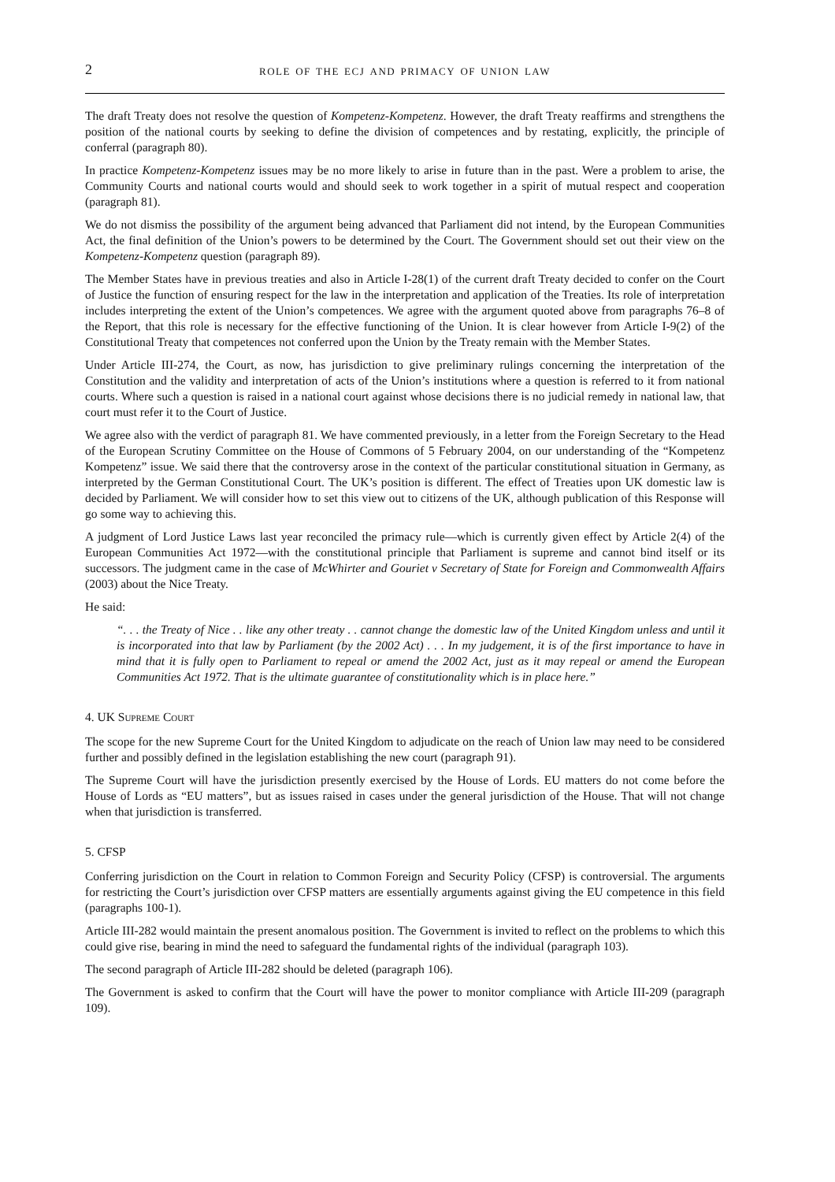2 role of the ecj and primacy of union law
The draft Treaty does not resolve the question of Kompetenz-Kompetenz. However, the draft Treaty reaffirms and strengthens the position of the national courts by seeking to define the division of competences and by restating, explicitly, the principle of conferral (paragraph 80).
In practice Kompetenz-Kompetenz issues may be no more likely to arise in future than in the past. Were a problem to arise, the Community Courts and national courts would and should seek to work together in a spirit of mutual respect and cooperation (paragraph 81).
We do not dismiss the possibility of the argument being advanced that Parliament did not intend, by the European Communities Act, the final definition of the Union’s powers to be determined by the Court. The Government should set out their view on the Kompetenz-Kompetenz question (paragraph 89).
The Member States have in previous treaties and also in Article I-28(1) of the current draft Treaty decided to confer on the Court of Justice the function of ensuring respect for the law in the interpretation and application of the Treaties. Its role of interpretation includes interpreting the extent of the Union’s competences. We agree with the argument quoted above from paragraphs 76–8 of the Report, that this role is necessary for the effective functioning of the Union. It is clear however from Article I-9(2) of the Constitutional Treaty that competences not conferred upon the Union by the Treaty remain with the Member States.
Under Article III-274, the Court, as now, has jurisdiction to give preliminary rulings concerning the interpretation of the Constitution and the validity and interpretation of acts of the Union’s institutions where a question is referred to it from national courts. Where such a question is raised in a national court against whose decisions there is no judicial remedy in national law, that court must refer it to the Court of Justice.
We agree also with the verdict of paragraph 81. We have commented previously, in a letter from the Foreign Secretary to the Head of the European Scrutiny Committee on the House of Commons of 5 February 2004, on our understanding of the “Kompetenz Kompetenz” issue. We said there that the controversy arose in the context of the particular constitutional situation in Germany, as interpreted by the German Constitutional Court. The UK’s position is different. The effect of Treaties upon UK domestic law is decided by Parliament. We will consider how to set this view out to citizens of the UK, although publication of this Response will go some way to achieving this.
A judgment of Lord Justice Laws last year reconciled the primacy rule—which is currently given effect by Article 2(4) of the European Communities Act 1972—with the constitutional principle that Parliament is supreme and cannot bind itself or its successors. The judgment came in the case of McWhirter and Gouriet v Secretary of State for Foreign and Commonwealth Affairs (2003) about the Nice Treaty.
He said:
“. . . the Treaty of Nice . . like any other treaty . . cannot change the domestic law of the United Kingdom unless and until it is incorporated into that law by Parliament (by the 2002 Act) . . . In my judgement, it is of the first importance to have in mind that it is fully open to Parliament to repeal or amend the 2002 Act, just as it may repeal or amend the European Communities Act 1972. That is the ultimate guarantee of constitutionality which is in place here.”
4. UK Supreme Court
The scope for the new Supreme Court for the United Kingdom to adjudicate on the reach of Union law may need to be considered further and possibly defined in the legislation establishing the new court (paragraph 91).
The Supreme Court will have the jurisdiction presently exercised by the House of Lords. EU matters do not come before the House of Lords as “EU matters”, but as issues raised in cases under the general jurisdiction of the House. That will not change when that jurisdiction is transferred.
5. CFSP
Conferring jurisdiction on the Court in relation to Common Foreign and Security Policy (CFSP) is controversial. The arguments for restricting the Court’s jurisdiction over CFSP matters are essentially arguments against giving the EU competence in this field (paragraphs 100-1).
Article III-282 would maintain the present anomalous position. The Government is invited to reflect on the problems to which this could give rise, bearing in mind the need to safeguard the fundamental rights of the individual (paragraph 103).
The second paragraph of Article III-282 should be deleted (paragraph 106).
The Government is asked to confirm that the Court will have the power to monitor compliance with Article III-209 (paragraph 109).